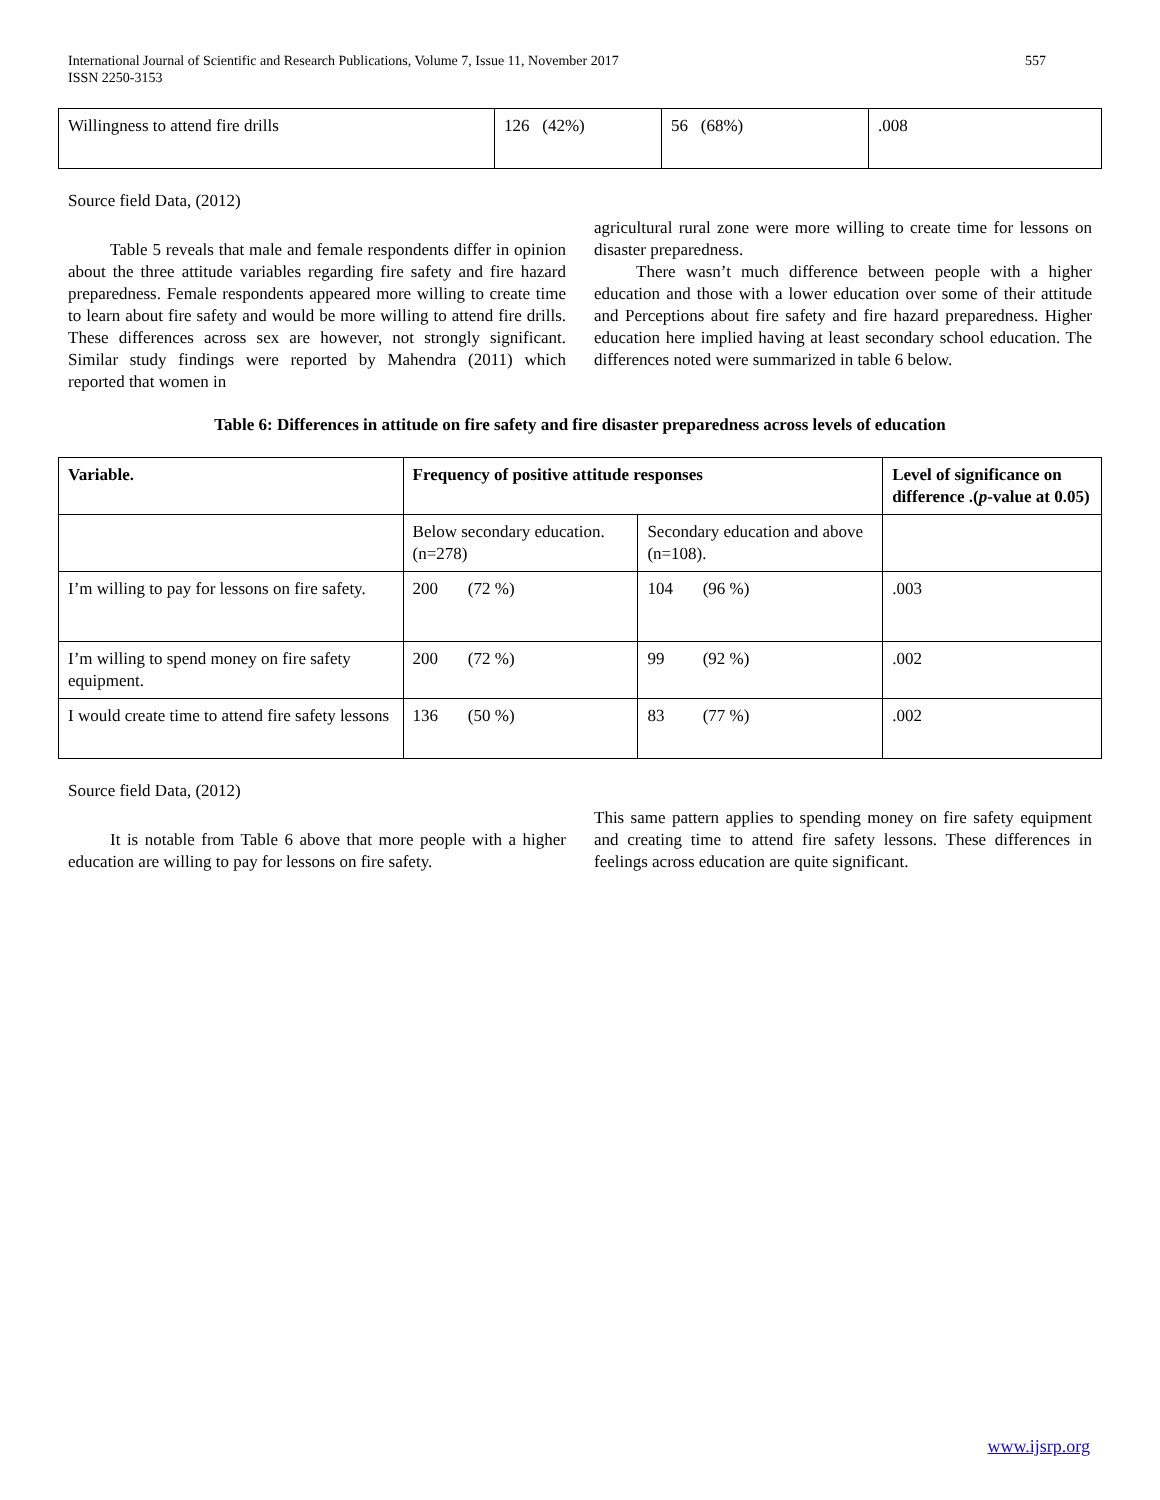International Journal of Scientific and Research Publications, Volume 7, Issue 11, November 2017
ISSN 2250-3153
557
| Willingness to attend fire drills | 126 (42%) | 56 (68%) | .008 |
Source field Data, (2012)
Table 5 reveals that male and female respondents differ in opinion about the three attitude variables regarding fire safety and fire hazard preparedness. Female respondents appeared more willing to create time to learn about fire safety and would be more willing to attend fire drills. These differences across sex are however, not strongly significant. Similar study findings were reported by Mahendra (2011) which reported that women in
agricultural rural zone were more willing to create time for lessons on disaster preparedness.
There wasn’t much difference between people with a higher education and those with a lower education over some of their attitude and Perceptions about fire safety and fire hazard preparedness. Higher education here implied having at least secondary school education. The differences noted were summarized in table 6 below.
Table 6: Differences in attitude on fire safety and fire disaster preparedness across levels of education
| Variable. | Frequency of positive attitude responses | | Level of significance on difference .( p -value at 0.05) |
| --- | --- | --- | --- |
| | Below secondary education. (n=278) | Secondary education and above (n=108). | |
| I’m willing to pay for lessons on fire safety. | 200 (72 %) | 104 (96 %) | .003 |
| I’m willing to spend money on fire safety equipment. | 200 (72 %) | 99 (92 %) | .002 |
| I would create time to attend fire safety lessons | 136 (50 %) | 83 (77 %) | .002 |
Source field Data, (2012)
It is notable from Table 6 above that more people with a higher education are willing to pay for lessons on fire safety.
This same pattern applies to spending money on fire safety equipment and creating time to attend fire safety lessons. These differences in feelings across education are quite significant.
www.ijsrp.org